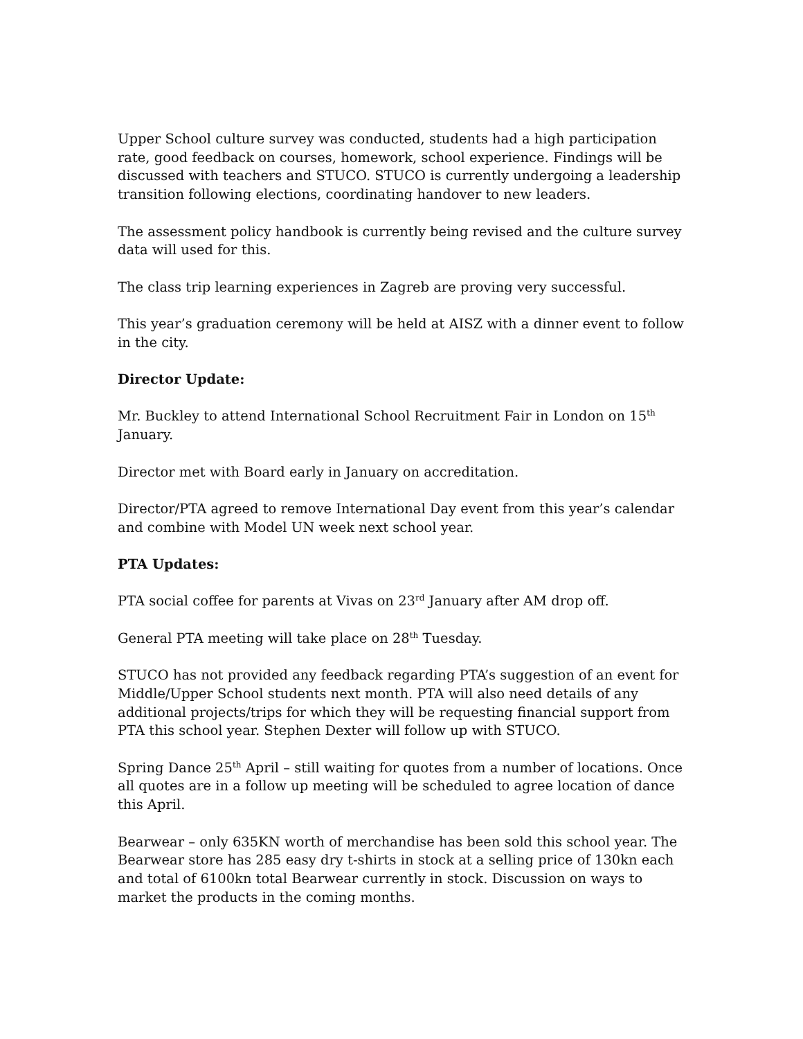Upper School culture survey was conducted, students had a high participation rate, good feedback on courses, homework, school experience. Findings will be discussed with teachers and STUCO. STUCO is currently undergoing a leadership transition following elections, coordinating handover to new leaders.
The assessment policy handbook is currently being revised and the culture survey data will used for this.
The class trip learning experiences in Zagreb are proving very successful.
This year’s graduation ceremony will be held at AISZ with a dinner event to follow in the city.
Director Update:
Mr. Buckley to attend International School Recruitment Fair in London on 15<sup>th</sup> January.
Director met with Board early in January on accreditation.
Director/PTA agreed to remove International Day event from this year’s calendar and combine with Model UN week next school year.
PTA Updates:
PTA social coffee for parents at Vivas on 23<sup>rd</sup> January after AM drop off.
General PTA meeting will take place on 28<sup>th</sup> Tuesday.
STUCO has not provided any feedback regarding PTA’s suggestion of an event for Middle/Upper School students next month. PTA will also need details of any additional projects/trips for which they will be requesting financial support from PTA this school year. Stephen Dexter will follow up with STUCO.
Spring Dance 25<sup>th</sup> April – still waiting for quotes from a number of locations. Once all quotes are in a follow up meeting will be scheduled to agree location of dance this April.
Bearwear – only 635KN worth of merchandise has been sold this school year. The Bearwear store has 285 easy dry t-shirts in stock at a selling price of 130kn each and total of 6100kn total Bearwear currently in stock. Discussion on ways to market the products in the coming months.